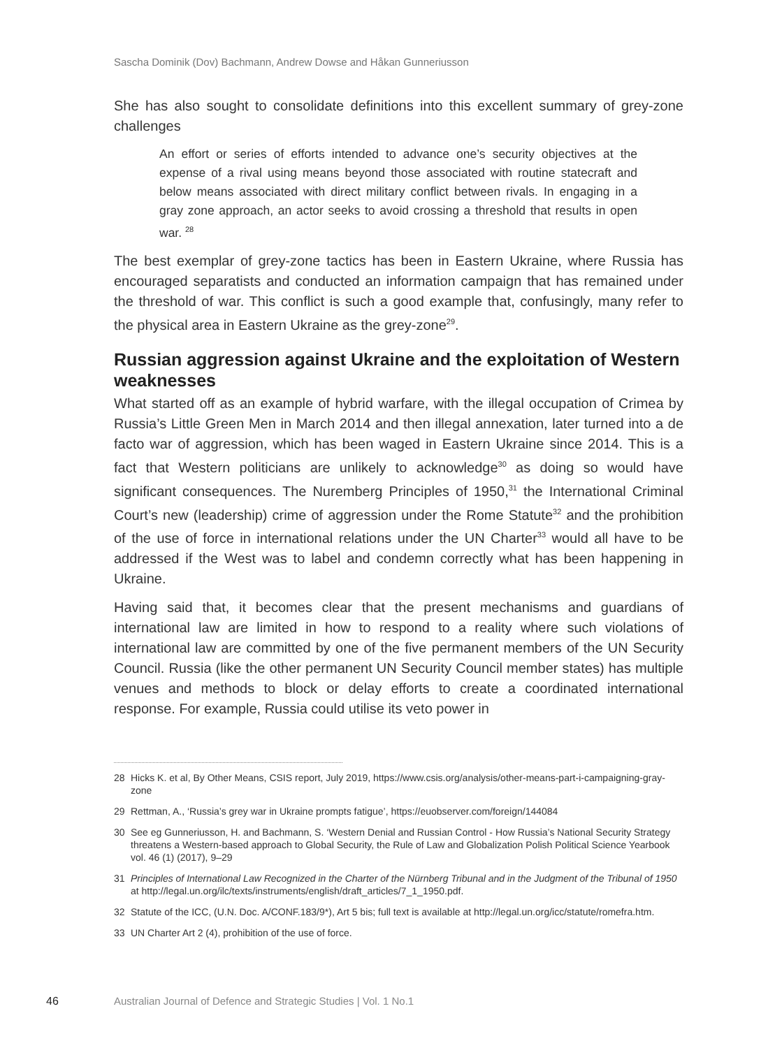Sascha Dominik (Dov) Bachmann, Andrew Dowse and Håkan Gunneriusson
She has also sought to consolidate definitions into this excellent summary of grey-zone challenges
An effort or series of efforts intended to advance one’s security objectives at the expense of a rival using means beyond those associated with routine statecraft and below means associated with direct military conflict between rivals. In engaging in a gray zone approach, an actor seeks to avoid crossing a threshold that results in open war. <sup>28</sup>
The best exemplar of grey-zone tactics has been in Eastern Ukraine, where Russia has encouraged separatists and conducted an information campaign that has remained under the threshold of war. This conflict is such a good example that, confusingly, many refer to the physical area in Eastern Ukraine as the grey-zone<sup>29</sup>.
Russian aggression against Ukraine and the exploitation of Western weaknesses
What started off as an example of hybrid warfare, with the illegal occupation of Crimea by Russia’s Little Green Men in March 2014 and then illegal annexation, later turned into a de facto war of aggression, which has been waged in Eastern Ukraine since 2014. This is a fact that Western politicians are unlikely to acknowledge<sup>30</sup> as doing so would have significant consequences. The Nuremberg Principles of 1950,<sup>31</sup> the International Criminal Court’s new (leadership) crime of aggression under the Rome Statute<sup>32</sup> and the prohibition of the use of force in international relations under the UN Charter<sup>33</sup> would all have to be addressed if the West was to label and condemn correctly what has been happening in Ukraine.
Having said that, it becomes clear that the present mechanisms and guardians of international law are limited in how to respond to a reality where such violations of international law are committed by one of the five permanent members of the UN Security Council. Russia (like the other permanent UN Security Council member states) has multiple venues and methods to block or delay efforts to create a coordinated international response. For example, Russia could utilise its veto power in
28 Hicks K. et al, By Other Means, CSIS report, July 2019, https://www.csis.org/analysis/other-means-part-i-campaigning-gray-zone
29 Rettman, A., ‘Russia’s grey war in Ukraine prompts fatigue’, https://euobserver.com/foreign/144084
30 See eg Gunneriusson, H. and Bachmann, S. ‘Western Denial and Russian Control - How Russia’s National Security Strategy threatens a Western-based approach to Global Security, the Rule of Law and Globalization Polish Political Science Yearbook vol. 46 (1) (2017), 9–29
31 Principles of International Law Recognized in the Charter of the Nürnberg Tribunal and in the Judgment of the Tribunal of 1950 at http://legal.un.org/ilc/texts/instruments/english/draft_articles/7_1_1950.pdf.
32 Statute of the ICC, (U.N. Doc. A/CONF.183/9*), Art 5 bis; full text is available at http://legal.un.org/icc/statute/romefra.htm.
33 UN Charter Art 2 (4), prohibition of the use of force.
46 Australian Journal of Defence and Strategic Studies | Vol. 1 No.1